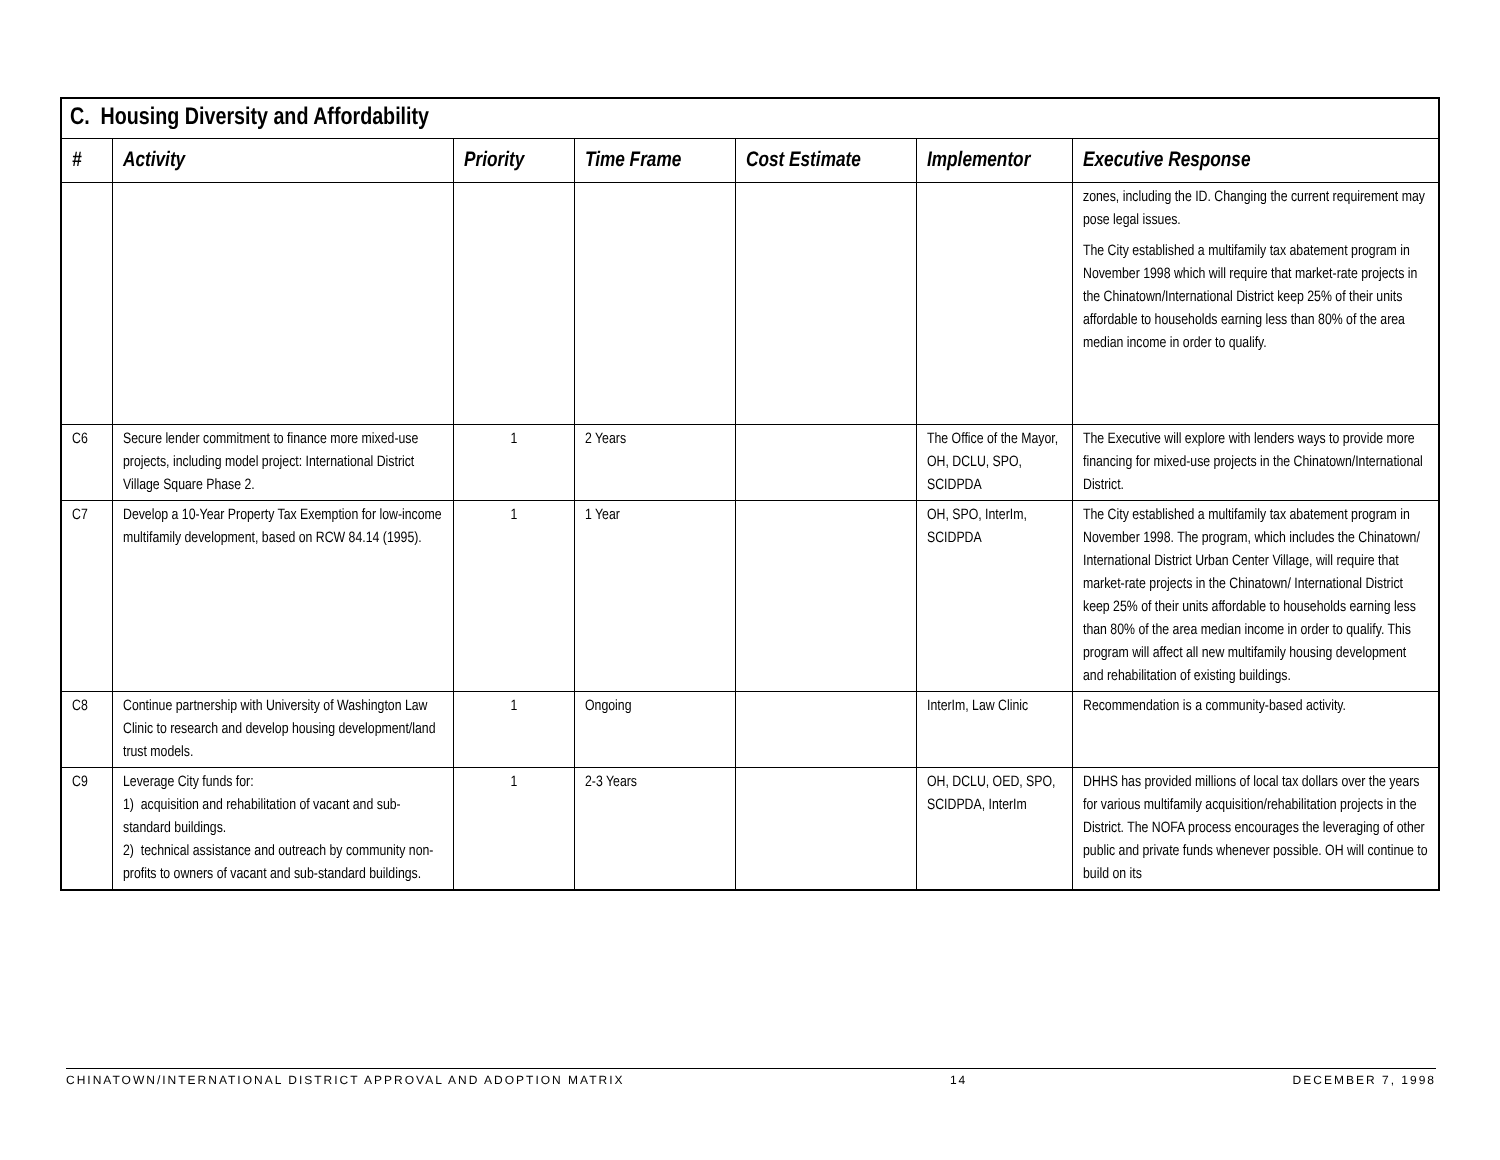| C. Housing Diversity and Affordability | | | | | | |
| --- | --- | --- | --- | --- | --- | --- |
| # | Activity | Priority | Time Frame | Cost Estimate | Implementor | Executive Response |
| | | | | | | zones, including the ID. Changing the current requirement may pose legal issues. The City established a multifamily tax abatement program in November 1998 which will require that market-rate projects in the Chinatown/International District keep 25% of their units affordable to households earning less than 80% of the area median income in order to qualify. |
| C6 | Secure lender commitment to finance more mixed-use projects, including model project: International District Village Square Phase 2. | 1 | 2 Years | | The Office of the Mayor, OH, DCLU, SPO, SCIDPDA | The Executive will explore with lenders ways to provide more financing for mixed-use projects in the Chinatown/International District. |
| C7 | Develop a 10-Year Property Tax Exemption for low-income multifamily development, based on RCW 84.14 (1995). | 1 | 1 Year | | OH, SPO, InterIm, SCIDPDA | The City established a multifamily tax abatement program in November 1998. The program, which includes the Chinatown/ International District Urban Center Village, will require that market-rate projects in the Chinatown/ International District keep 25% of their units affordable to households earning less than 80% of the area median income in order to qualify. This program will affect all new multifamily housing development and rehabilitation of existing buildings. |
| C8 | Continue partnership with University of Washington Law Clinic to research and develop housing development/land trust models. | 1 | Ongoing | | InterIm, Law Clinic | Recommendation is a community-based activity. |
| C9 | Leverage City funds for: 1) acquisition and rehabilitation of vacant and sub-standard buildings. 2) technical assistance and outreach by community non-profits to owners of vacant and sub-standard buildings. | 1 | 2-3 Years | | OH, DCLU, OED, SPO, SCIDPDA, InterIm | DHHS has provided millions of local tax dollars over the years for various multifamily acquisition/rehabilitation projects in the District. The NOFA process encourages the leveraging of other public and private funds whenever possible. OH will continue to build on its |
CHINATOWN/INTERNATIONAL DISTRICT APPROVAL AND ADOPTION MATRIX 14 DECEMBER 7, 1998